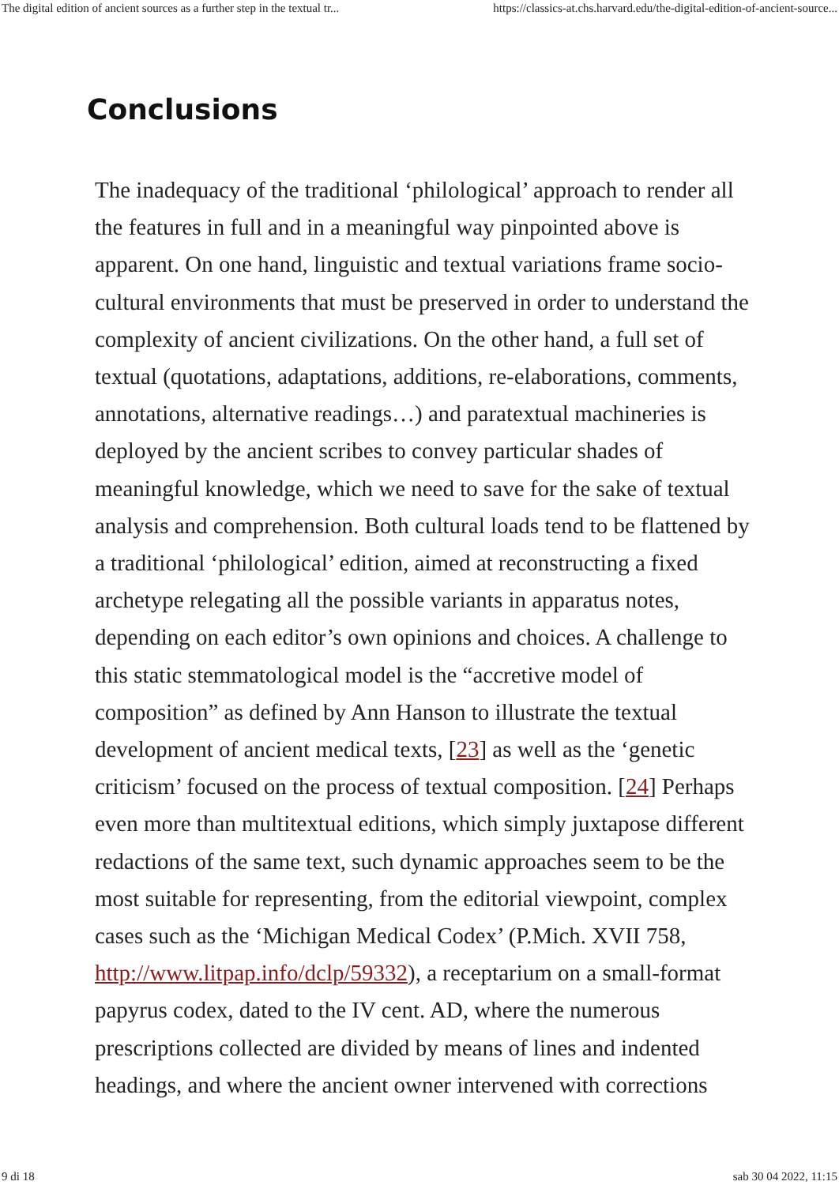The digital edition of ancient sources as a further step in the textual tr... https://classics-at.chs.harvard.edu/the-digital-edition-of-ancient-source...
Conclusions
The inadequacy of the traditional ‘philological’ approach to render all the features in full and in a meaningful way pinpointed above is apparent. On one hand, linguistic and textual variations frame socio-cultural environments that must be preserved in order to understand the complexity of ancient civilizations. On the other hand, a full set of textual (quotations, adaptations, additions, re-elaborations, comments, annotations, alternative readings…) and paratextual machineries is deployed by the ancient scribes to convey particular shades of meaningful knowledge, which we need to save for the sake of textual analysis and comprehension. Both cultural loads tend to be flattened by a traditional ‘philological’ edition, aimed at reconstructing a fixed archetype relegating all the possible variants in apparatus notes, depending on each editor’s own opinions and choices. A challenge to this static stemmatological model is the “accretive model of composition” as defined by Ann Hanson to illustrate the textual development of ancient medical texts, [23] as well as the ‘genetic criticism’ focused on the process of textual composition. [24] Perhaps even more than multitextual editions, which simply juxtapose different redactions of the same text, such dynamic approaches seem to be the most suitable for representing, from the editorial viewpoint, complex cases such as the ‘Michigan Medical Codex’ (P.Mich. XVII 758, http://www.litpap.info/dclp/59332), a receptarium on a small-format papyrus codex, dated to the IV cent. AD, where the numerous prescriptions collected are divided by means of lines and indented headings, and where the ancient owner intervened with corrections
9 di 18 sab 30 04 2022, 11:15